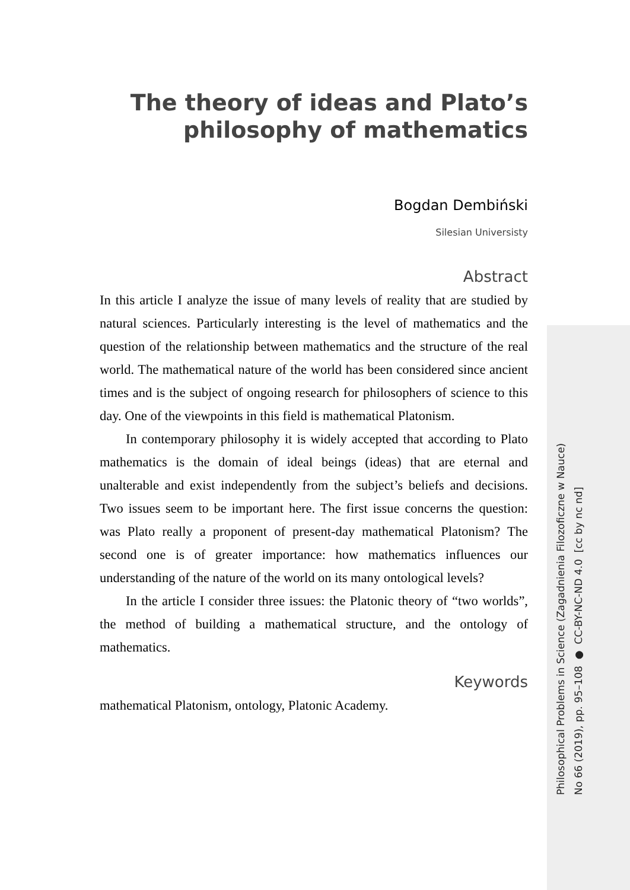The theory of ideas and Plato’s
philosophy of mathematics
Bogdan Dembiński
Silesian Universisty
Abstract
In this article I analyze the issue of many levels of reality that are studied by natural sciences. Particularly interesting is the level of mathematics and the question of the relationship between mathematics and the structure of the real world. The mathematical nature of the world has been considered since ancient times and is the subject of ongoing research for philosophers of science to this day. One of the viewpoints in this field is mathematical Platonism.
In contemporary philosophy it is widely accepted that according to Plato mathematics is the domain of ideal beings (ideas) that are eternal and unalterable and exist independently from the subject’s beliefs and decisions. Two issues seem to be important here. The first issue concerns the question: was Plato really a proponent of present-day mathematical Platonism? The second one is of greater importance: how mathematics influences our understanding of the nature of the world on its many ontological levels?
In the article I consider three issues: the Platonic theory of “two worlds”, the method of building a mathematical structure, and the ontology of mathematics.
Keywords
mathematical Platonism, ontology, Platonic Academy.
Philosophical Problems in Science (Zagadnienia Filozoficzne w Nauce)
No 66 (2019), pp. 95–108 ● CC-BY-NC-ND 4.0 [cc by nc nd]